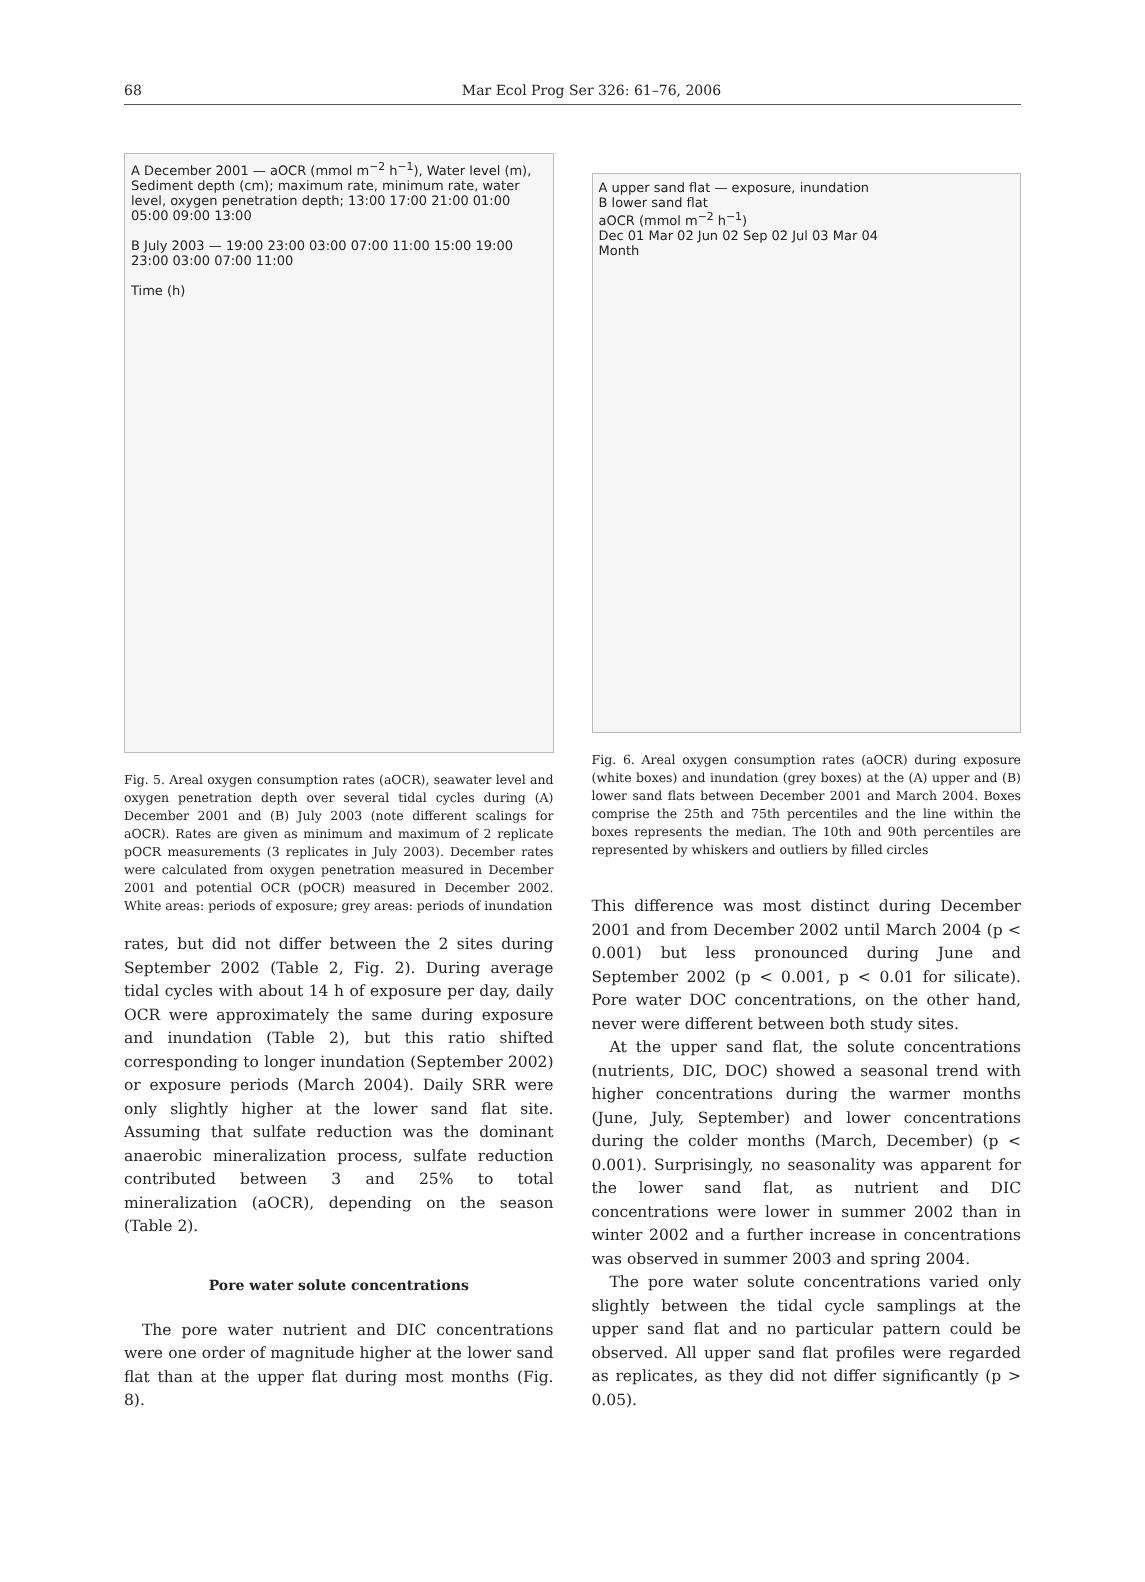68 Mar Ecol Prog Ser 326: 61–76, 2006
A December 2001 — aOCR (mmol m<sup>−2</sup> h<sup>−1</sup>), Water level (m), Sediment depth (cm); maximum rate, minimum rate, water level, oxygen penetration depth; 13:00 17:00 21:00 01:00 05:00 09:00 13:00
B July 2003 — 19:00 23:00 03:00 07:00 11:00 15:00 19:00 23:00 03:00 07:00 11:00
Time (h)
Fig. 5. Areal oxygen consumption rates (aOCR), seawater level and oxygen penetration depth over several tidal cycles during (A) December 2001 and (B) July 2003 (note different scalings for aOCR). Rates are given as minimum and maximum of 2 replicate pOCR measurements (3 replicates in July 2003). December rates were calculated from oxygen penetration measured in December 2001 and potential OCR (pOCR) measured in December 2002. White areas: periods of exposure; grey areas: periods of inundation
rates, but did not differ between the 2 sites during September 2002 (Table 2, Fig. 2). During average tidal cycles with about 14 h of exposure per day, daily OCR were approximately the same during exposure and inundation (Table 2), but this ratio shifted corresponding to longer inundation (September 2002) or exposure periods (March 2004). Daily SRR were only slightly higher at the lower sand flat site. Assuming that sulfate reduction was the dominant anaerobic mineralization process, sulfate reduction contributed between 3 and 25% to total mineralization (aOCR), depending on the season (Table 2).
Pore water solute concentrations
The pore water nutrient and DIC concentrations were one order of magnitude higher at the lower sand flat than at the upper flat during most months (Fig. 8).
A upper sand flat — exposure, inundation
B lower sand flat
aOCR (mmol m<sup>−2</sup> h<sup>−1</sup>)
Dec 01 Mar 02 Jun 02 Sep 02 Jul 03 Mar 04
Month
Fig. 6. Areal oxygen consumption rates (aOCR) during exposure (white boxes) and inundation (grey boxes) at the (A) upper and (B) lower sand flats between December 2001 and March 2004. Boxes comprise the 25th and 75th percentiles and the line within the boxes represents the median. The 10th and 90th percentiles are represented by whiskers and outliers by filled circles
This difference was most distinct during December 2001 and from December 2002 until March 2004 (p < 0.001) but less pronounced during June and September 2002 (p < 0.001, p < 0.01 for silicate). Pore water DOC concentrations, on the other hand, never were different between both study sites.
At the upper sand flat, the solute concentrations (nutrients, DIC, DOC) showed a seasonal trend with higher concentrations during the warmer months (June, July, September) and lower concentrations during the colder months (March, December) (p < 0.001). Surprisingly, no seasonality was apparent for the lower sand flat, as nutrient and DIC concentrations were lower in summer 2002 than in winter 2002 and a further increase in concentrations was observed in summer 2003 and spring 2004.
The pore water solute concentrations varied only slightly between the tidal cycle samplings at the upper sand flat and no particular pattern could be observed. All upper sand flat profiles were regarded as replicates, as they did not differ significantly (p > 0.05).